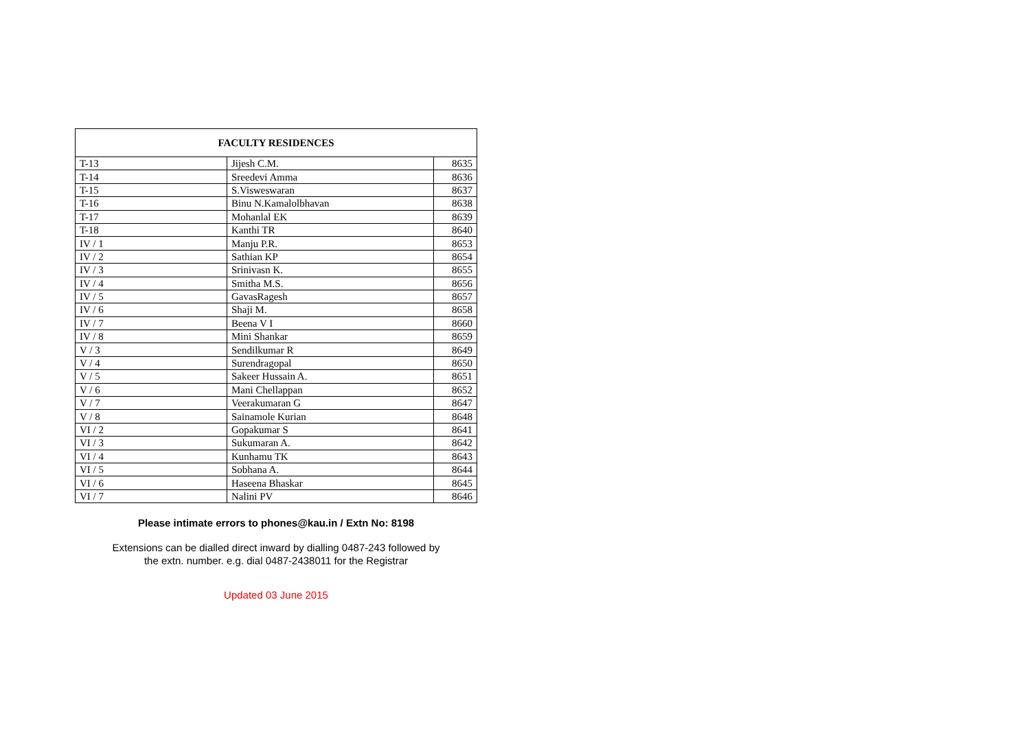| FACULTY RESIDENCES | | |
| --- | --- | --- |
| T-13 | Jijesh C.M. | 8635 |
| T-14 | Sreedevi Amma | 8636 |
| T-15 | S.Visweswaran | 8637 |
| T-16 | Binu N.Kamalolbhavan | 8638 |
| T-17 | Mohanlal EK | 8639 |
| T-18 | Kanthi TR | 8640 |
| IV / 1 | Manju P.R. | 8653 |
| IV / 2 | Sathian KP | 8654 |
| IV / 3 | Srinivasn K. | 8655 |
| IV / 4 | Smitha M.S. | 8656 |
| IV / 5 | GavasRagesh | 8657 |
| IV / 6 | Shaji M. | 8658 |
| IV / 7 | Beena V I | 8660 |
| IV / 8 | Mini Shankar | 8659 |
| V / 3 | Sendilkumar R | 8649 |
| V / 4 | Surendragopal | 8650 |
| V / 5 | Sakeer Hussain A. | 8651 |
| V / 6 | Mani Chellappan | 8652 |
| V / 7 | Veerakumaran G | 8647 |
| V / 8 | Sainamole Kurian | 8648 |
| VI / 2 | Gopakumar S | 8641 |
| VI / 3 | Sukumaran A. | 8642 |
| VI / 4 | Kunhamu TK | 8643 |
| VI / 5 | Sobhana A. | 8644 |
| VI / 6 | Haseena Bhaskar | 8645 |
| VI / 7 | Nalini PV | 8646 |
Please intimate errors to phones@kau.in / Extn No: 8198
Extensions can be dialled direct inward by dialling 0487-243 followed by
the extn. number. e.g. dial 0487-2438011 for the Registrar
Updated 03 June 2015